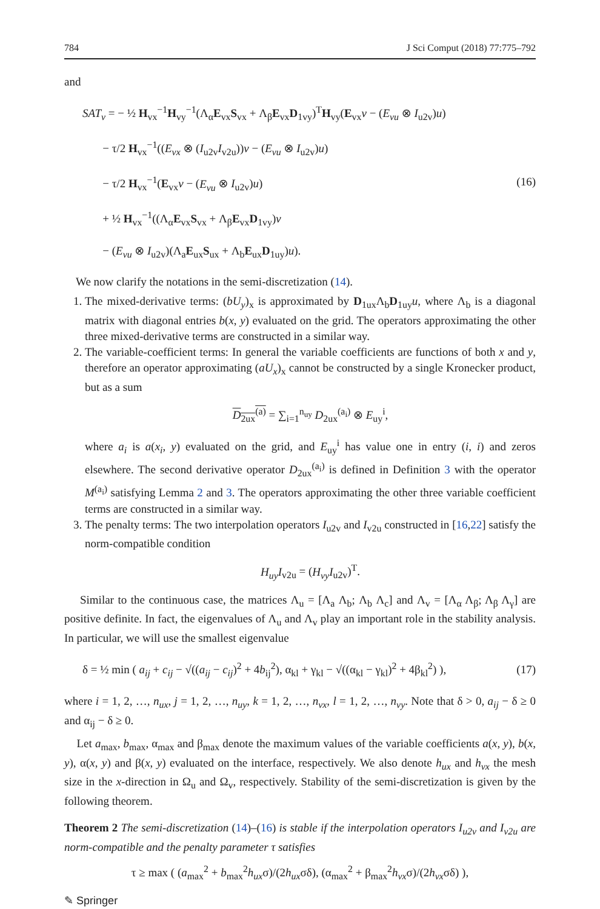784 J Sci Comput (2018) 77:775–792
and
SAT<sub>v</sub> = − ½ H<sub>vx</sub><sup>−1</sup>H<sub>vy</sub><sup>−1</sup>(Λ<sub>α</sub>E<sub>vx</sub>S<sub>vx</sub> + Λ<sub>β</sub>E<sub>vx</sub>D<sub>1vy</sub>)<sup>T</sup>H<sub>vy</sub>(E<sub>vx</sub>v − (E<sub>vu</sub> ⊗ I<sub>u2v</sub>)u)
− τ/2 H<sub>vx</sub><sup>−1</sup>((E<sub>vx</sub> ⊗ (I<sub>u2v</sub>I<sub>v2u</sub>))v − (E<sub>vu</sub> ⊗ I<sub>u2v</sub>)u)
− τ/2 H<sub>vx</sub><sup>−1</sup>(E<sub>vx</sub>v − (E<sub>vu</sub> ⊗ I<sub>u2v</sub>)u)
+ ½ H<sub>vx</sub><sup>−1</sup>((Λ<sub>α</sub>E<sub>vx</sub>S<sub>vx</sub> + Λ<sub>β</sub>E<sub>vx</sub>D<sub>1vy</sub>)v
− (E<sub>vu</sub> ⊗ I<sub>u2v</sub>)(Λ<sub>a</sub>E<sub>ux</sub>S<sub>ux</sub> + Λ<sub>b</sub>E<sub>ux</sub>D<sub>1uy</sub>)u).
(16)
We now clarify the notations in the semi-discretization (14).
1. The mixed-derivative terms: (bU<sub>y</sub>)<sub>x</sub> is approximated by D<sub>1ux</sub>Λ<sub>b</sub>D<sub>1uy</sub>u, where Λ<sub>b</sub> is a diagonal matrix with diagonal entries b(x, y) evaluated on the grid. The operators approximating the other three mixed-derivative terms are constructed in a similar way.
2. The variable-coefficient terms: In general the variable coefficients are functions of both x and y, therefore an operator approximating (aU<sub>x</sub>)<sub>x</sub> cannot be constructed by a single Kronecker product, but as a sum
D<sub>2ux</sub><sup>(a)</sup> = ∑<sub>i=1</sub><sup>n<sub>uy</sub></sup> D<sub>2ux</sub><sup>(a<sub>i</sub>)</sup> ⊗ E<sub>uy</sub><sup>i</sup>,
where a<sub>i</sub> is a(x<sub>i</sub>, y) evaluated on the grid, and E<sub>uy</sub><sup>i</sup> has value one in entry (i, i) and zeros elsewhere. The second derivative operator D<sub>2ux</sub><sup>(a<sub>i</sub>)</sup> is defined in Definition 3 with the operator M<sup>(a<sub>i</sub>)</sup> satisfying Lemma 2 and 3. The operators approximating the other three variable coefficient terms are constructed in a similar way.
3. The penalty terms: The two interpolation operators I<sub>u2v</sub> and I<sub>v2u</sub> constructed in [16,22] satisfy the norm-compatible condition
H<sub>uy</sub>I<sub>v2u</sub> = (H<sub>vy</sub>I<sub>u2v</sub>)<sup>T</sup>.
Similar to the continuous case, the matrices Λ<sub>u</sub> = [Λ<sub>a</sub> Λ<sub>b</sub>; Λ<sub>b</sub> Λ<sub>c</sub>] and Λ<sub>v</sub> = [Λ<sub>α</sub> Λ<sub>β</sub>; Λ<sub>β</sub> Λ<sub>γ</sub>] are positive definite. In fact, the eigenvalues of Λ<sub>u</sub> and Λ<sub>v</sub> play an important role in the stability analysis. In particular, we will use the smallest eigenvalue
δ = ½ min ( a<sub>ij</sub> + c<sub>ij</sub> − √((a<sub>ij</sub> − c<sub>ij</sub>)<sup>2</sup> + 4b<sub>ij</sub><sup>2</sup>), α<sub>kl</sub> + γ<sub>kl</sub> − √((α<sub>kl</sub> − γ<sub>kl</sub>)<sup>2</sup> + 4β<sub>kl</sub><sup>2</sup>) ),
(17)
where i = 1, 2, …, n<sub>ux</sub>, j = 1, 2, …, n<sub>uy</sub>, k = 1, 2, …, n<sub>vx</sub>, l = 1, 2, …, n<sub>vy</sub>. Note that δ > 0, a<sub>ij</sub> − δ ≥ 0 and α<sub>ij</sub> − δ ≥ 0.
Let a<sub>max</sub>, b<sub>max</sub>, α<sub>max</sub> and β<sub>max</sub> denote the maximum values of the variable coefficients a(x, y), b(x, y), α(x, y) and β(x, y) evaluated on the interface, respectively. We also denote h<sub>ux</sub> and h<sub>vx</sub> the mesh size in the x-direction in Ω<sub>u</sub> and Ω<sub>v</sub>, respectively. Stability of the semi-discretization is given by the following theorem.
Theorem 2 The semi-discretization (14)–(16) is stable if the interpolation operators I<sub>u2v</sub> and I<sub>v2u</sub> are norm-compatible and the penalty parameter τ satisfies
τ ≥ max ( (a<sub>max</sub><sup>2</sup> + b<sub>max</sub><sup>2</sup>h<sub>ux</sub>σ)/(2h<sub>ux</sub>σδ), (α<sub>max</sub><sup>2</sup> + β<sub>max</sub><sup>2</sup>h<sub>vx</sub>σ)/(2h<sub>vx</sub>σδ) ),
✎ Springer